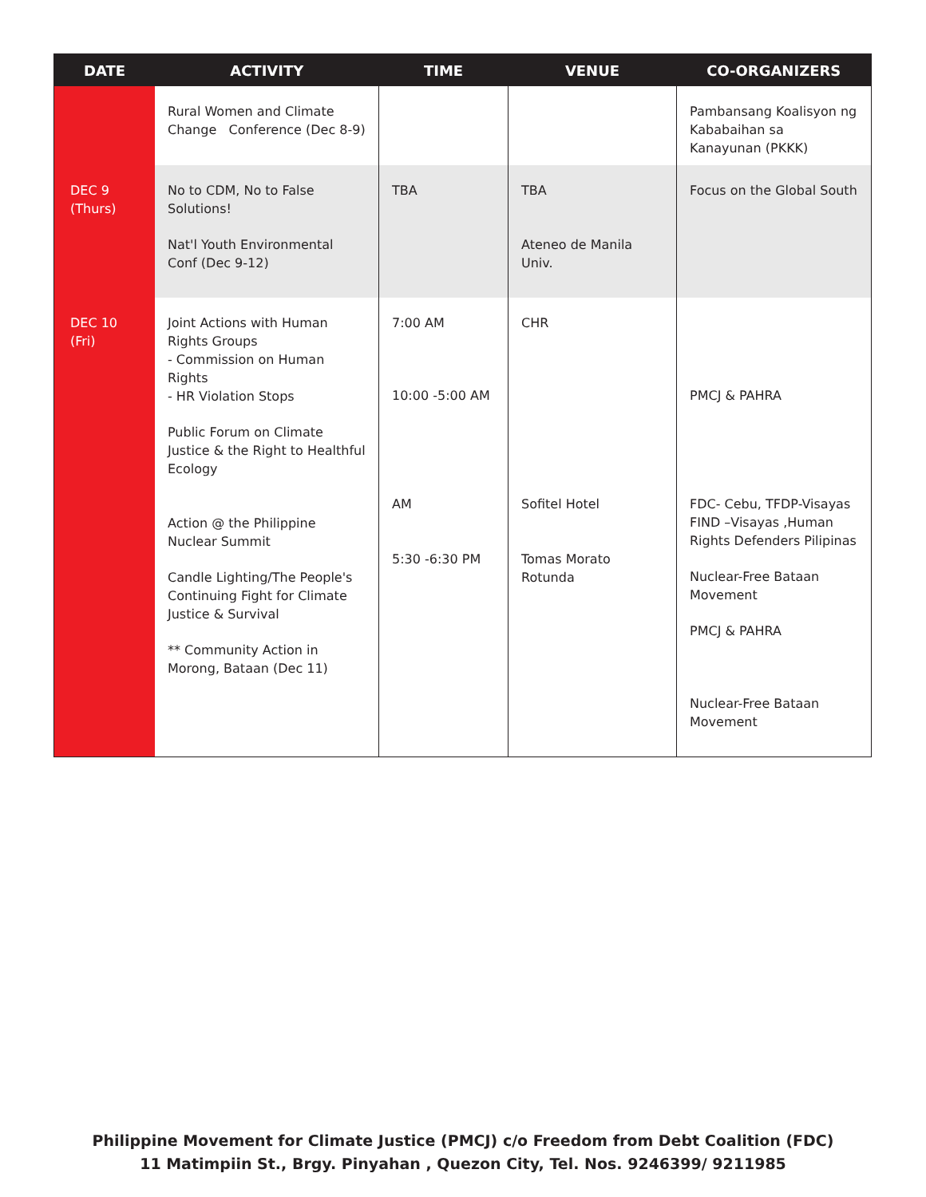| DATE | ACTIVITY | TIME | VENUE | CO-ORGANIZERS |
| --- | --- | --- | --- | --- |
| | Rural Women and Climate Change Conference (Dec 8-9) | | | Pambansang Koalisyon ng Kababaihan sa Kanayunan (PKKK) |
| DEC 9 (Thurs) | No to CDM, No to False Solutions! Nat'l Youth Environmental Conf (Dec 9-12) | TBA | TBA Ateneo de Manila Univ. | Focus on the Global South |
| DEC 10 (Fri) | Joint Actions with Human Rights Groups - Commission on Human Rights - HR Violation Stops Public Forum on Climate Justice & the Right to Healthful Ecology Action @ the Philippine Nuclear Summit Candle Lighting/The People's Continuing Fight for Climate Justice & Survival ** Community Action in Morong, Bataan (Dec 11) | 7:00 AM 10:00 -5:00 AM AM 5:30 -6:30 PM | CHR Sofitel Hotel Tomas Morato Rotunda | PMCJ & PAHRA FDC- Cebu, TFDP-Visayas FIND –Visayas ,Human Rights Defenders Pilipinas Nuclear-Free Bataan Movement PMCJ & PAHRA Nuclear-Free Bataan Movement |
Philippine Movement for Climate Justice (PMCJ) c/o Freedom from Debt Coalition (FDC)
11 Matimpiin St., Brgy. Pinyahan , Quezon City, Tel. Nos. 9246399/ 9211985